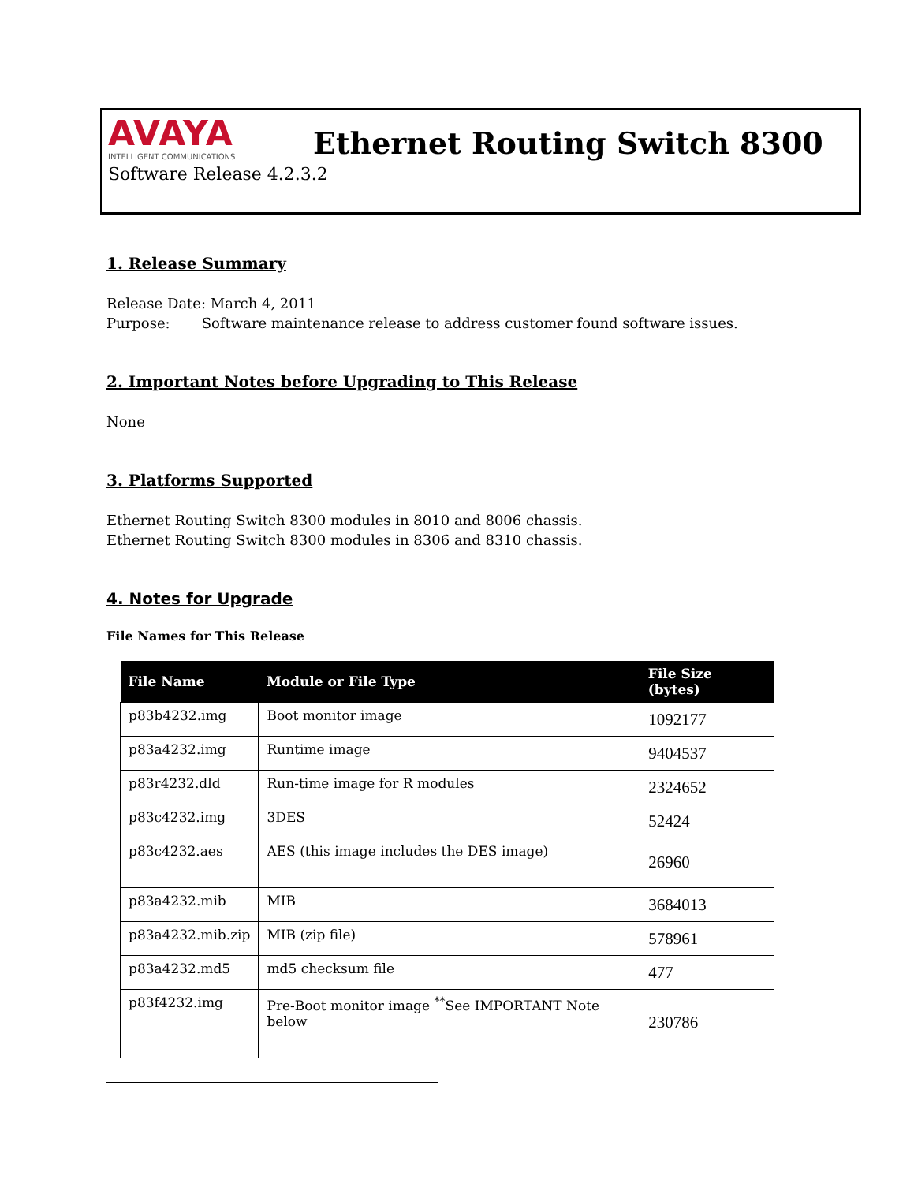AVAYA
INTELLIGENT COMMUNICATIONS
Ethernet Routing Switch 8300
Software Release 4.2.3.2
1. Release Summary
Release Date: March 4, 2011
Purpose: Software maintenance release to address customer found software issues.
2. Important Notes before Upgrading to This Release
None
3. Platforms Supported
Ethernet Routing Switch 8300 modules in 8010 and 8006 chassis.
Ethernet Routing Switch 8300 modules in 8306 and 8310 chassis.
4. Notes for Upgrade
File Names for This Release
| File Name | Module or File Type | File Size (bytes) |
| --- | --- | --- |
| p83b4232.img | Boot monitor image | 1092177 |
| p83a4232.img | Runtime image | 9404537 |
| p83r4232.dld | Run-time image for R modules | 2324652 |
| p83c4232.img | 3DES | 52424 |
| p83c4232.aes | AES (this image includes the DES image) | 26960 |
| p83a4232.mib | MIB | 3684013 |
| p83a4232.mib.zip | MIB (zip file) | 578961 |
| p83a4232.md5 | md5 checksum file | 477 |
| p83f4232.img | Pre-Boot monitor image <sup>**</sup>See IMPORTANT Note below | 230786 |